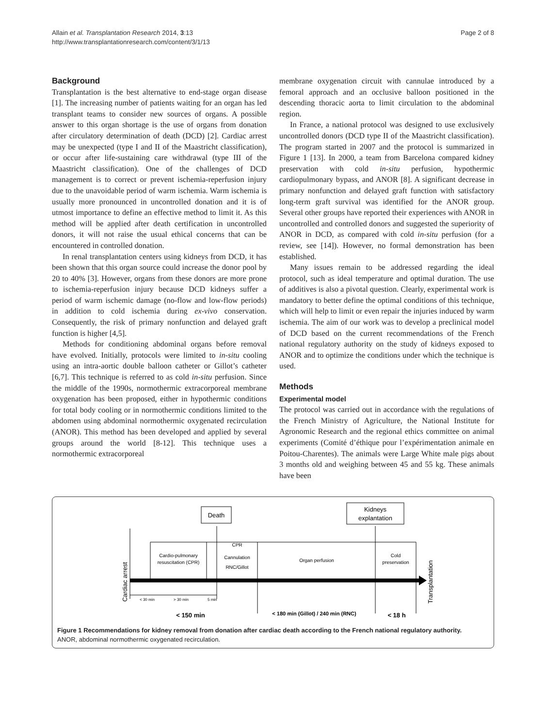Allain et al. Transplantation Research 2014, 3:13
http://www.transplantationresearch.com/content/3/1/13
Page 2 of 8
Background
Transplantation is the best alternative to end-stage organ disease [1]. The increasing number of patients waiting for an organ has led transplant teams to consider new sources of organs. A possible answer to this organ shortage is the use of organs from donation after circulatory determination of death (DCD) [2]. Cardiac arrest may be unexpected (type I and II of the Maastricht classification), or occur after life-sustaining care withdrawal (type III of the Maastricht classification). One of the challenges of DCD management is to correct or prevent ischemia-reperfusion injury due to the unavoidable period of warm ischemia. Warm ischemia is usually more pronounced in uncontrolled donation and it is of utmost importance to define an effective method to limit it. As this method will be applied after death certification in uncontrolled donors, it will not raise the usual ethical concerns that can be encountered in controlled donation.
In renal transplantation centers using kidneys from DCD, it has been shown that this organ source could increase the donor pool by 20 to 40% [3]. However, organs from these donors are more prone to ischemia-reperfusion injury because DCD kidneys suffer a period of warm ischemic damage (no-flow and low-flow periods) in addition to cold ischemia during ex-vivo conservation. Consequently, the risk of primary nonfunction and delayed graft function is higher [4,5].
Methods for conditioning abdominal organs before removal have evolved. Initially, protocols were limited to in-situ cooling using an intra-aortic double balloon catheter or Gillot’s catheter [6,7]. This technique is referred to as cold in-situ perfusion. Since the middle of the 1990s, normothermic extracorporeal membrane oxygenation has been proposed, either in hypothermic conditions for total body cooling or in normothermic conditions limited to the abdomen using abdominal normothermic oxygenated recirculation (ANOR). This method has been developed and applied by several groups around the world [8-12]. This technique uses a normothermic extracorporeal
membrane oxygenation circuit with cannulae introduced by a femoral approach and an occlusive balloon positioned in the descending thoracic aorta to limit circulation to the abdominal region.
In France, a national protocol was designed to use exclusively uncontrolled donors (DCD type II of the Maastricht classification). The program started in 2007 and the protocol is summarized in Figure 1 [13]. In 2000, a team from Barcelona compared kidney preservation with cold in-situ perfusion, hypothermic cardiopulmonary bypass, and ANOR [8]. A significant decrease in primary nonfunction and delayed graft function with satisfactory long-term graft survival was identified for the ANOR group. Several other groups have reported their experiences with ANOR in uncontrolled and controlled donors and suggested the superiority of ANOR in DCD, as compared with cold in-situ perfusion (for a review, see [14]). However, no formal demonstration has been established.
Many issues remain to be addressed regarding the ideal protocol, such as ideal temperature and optimal duration. The use of additives is also a pivotal question. Clearly, experimental work is mandatory to better define the optimal conditions of this technique, which will help to limit or even repair the injuries induced by warm ischemia. The aim of our work was to develop a preclinical model of DCD based on the current recommendations of the French national regulatory authority on the study of kidneys exposed to ANOR and to optimize the conditions under which the technique is used.
Methods
Experimental model
The protocol was carried out in accordance with the regulations of the French Ministry of Agriculture, the National Institute for Agronomic Research and the regional ethics committee on animal experiments (Comité d’éthique pour l’expérimentation animale en Poitou-Charentes). The animals were Large White male pigs about 3 months old and weighing between 45 and 55 kg. These animals have been
Death
Kidneys
explantation
Cardio-pulmonary
resuscitation (CPR)
CPR
Cannulation
RNC/Gillot
Organ perfusion
Cold
preservation
Cardiac arrest
Transplantation
< 30 min
> 30 min
5 min
< 150 min
< 180 min (Gillot) / 240 min (RNC)
< 18 h
Figure 1 Recommendations for kidney removal from donation after cardiac death according to the French national regulatory authority.
ANOR, abdominal normothermic oxygenated recirculation.